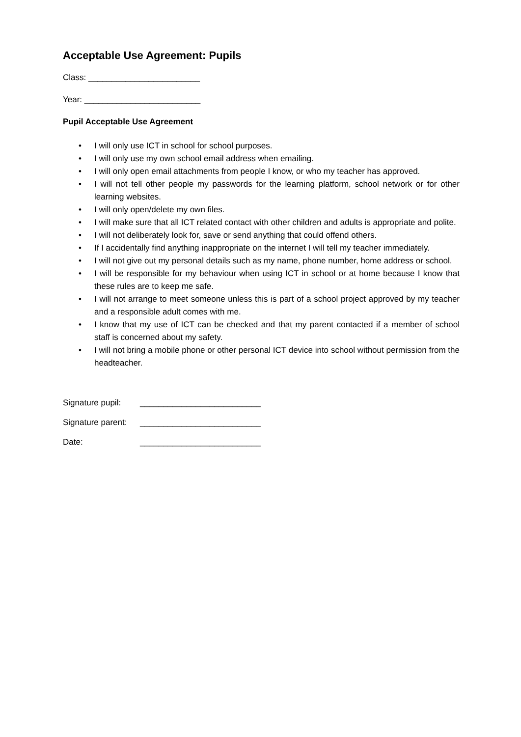Acceptable Use Agreement: Pupils
Class: ________________________
Year: _________________________
Pupil Acceptable Use Agreement
• I will only use ICT in school for school purposes.
• I will only use my own school email address when emailing.
• I will only open email attachments from people I know, or who my teacher has approved.
• I will not tell other people my passwords for the learning platform, school network or for other learning websites.
• I will only open/delete my own files.
• I will make sure that all ICT related contact with other children and adults is appropriate and polite.
• I will not deliberately look for, save or send anything that could offend others.
• If I accidentally find anything inappropriate on the internet I will tell my teacher immediately.
• I will not give out my personal details such as my name, phone number, home address or school.
• I will be responsible for my behaviour when using ICT in school or at home because I know that these rules are to keep me safe.
• I will not arrange to meet someone unless this is part of a school project approved by my teacher and a responsible adult comes with me.
• I know that my use of ICT can be checked and that my parent contacted if a member of school staff is concerned about my safety.
• I will not bring a mobile phone or other personal ICT device into school without permission from the headteacher.
Signature pupil: __________________________
Signature parent: __________________________
Date: __________________________